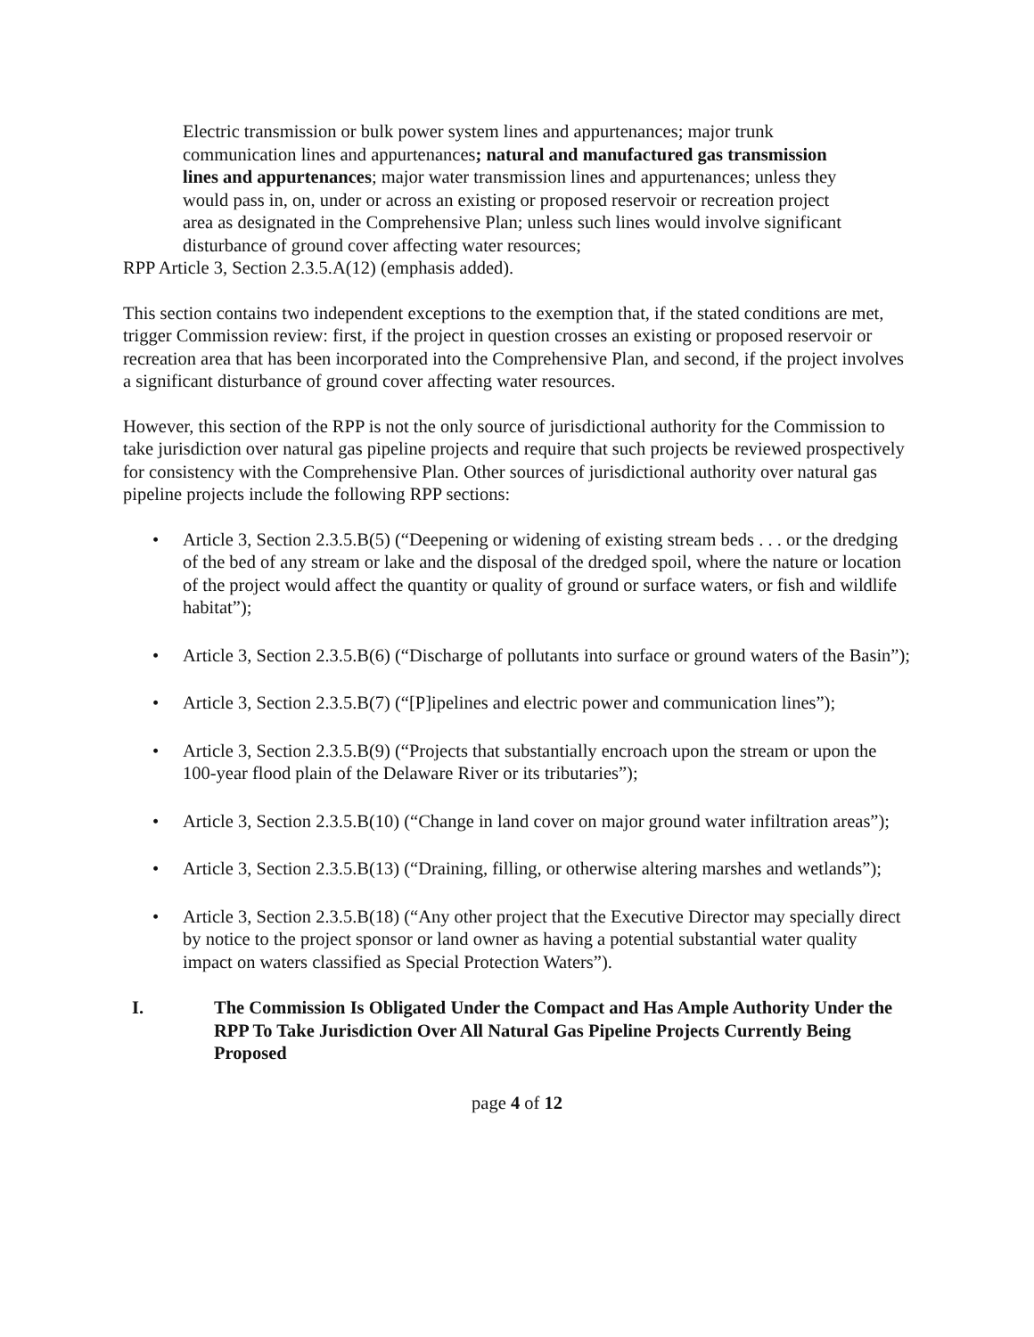Electric transmission or bulk power system lines and appurtenances; major trunk communication lines and appurtenances; natural and manufactured gas transmission lines and appurtenances; major water transmission lines and appurtenances; unless they would pass in, on, under or across an existing or proposed reservoir or recreation project area as designated in the Comprehensive Plan; unless such lines would involve significant disturbance of ground cover affecting water resources;
RPP Article 3, Section 2.3.5.A(12) (emphasis added).
This section contains two independent exceptions to the exemption that, if the stated conditions are met, trigger Commission review: first, if the project in question crosses an existing or proposed reservoir or recreation area that has been incorporated into the Comprehensive Plan, and second, if the project involves a significant disturbance of ground cover affecting water resources.
However, this section of the RPP is not the only source of jurisdictional authority for the Commission to take jurisdiction over natural gas pipeline projects and require that such projects be reviewed prospectively for consistency with the Comprehensive Plan. Other sources of jurisdictional authority over natural gas pipeline projects include the following RPP sections:
• Article 3, Section 2.3.5.B(5) (“Deepening or widening of existing stream beds . . . or the dredging of the bed of any stream or lake and the disposal of the dredged spoil, where the nature or location of the project would affect the quantity or quality of ground or surface waters, or fish and wildlife habitat”);
• Article 3, Section 2.3.5.B(6) (“Discharge of pollutants into surface or ground waters of the Basin”);
• Article 3, Section 2.3.5.B(7) (“[P]ipelines and electric power and communication lines”);
• Article 3, Section 2.3.5.B(9) (“Projects that substantially encroach upon the stream or upon the 100-year flood plain of the Delaware River or its tributaries”);
• Article 3, Section 2.3.5.B(10) (“Change in land cover on major ground water infiltration areas”);
• Article 3, Section 2.3.5.B(13) (“Draining, filling, or otherwise altering marshes and wetlands”);
• Article 3, Section 2.3.5.B(18) (“Any other project that the Executive Director may specially direct by notice to the project sponsor or land owner as having a potential substantial water quality impact on waters classified as Special Protection Waters”).
I. The Commission Is Obligated Under the Compact and Has Ample Authority Under the RPP To Take Jurisdiction Over All Natural Gas Pipeline Projects Currently Being Proposed
page 4 of 12